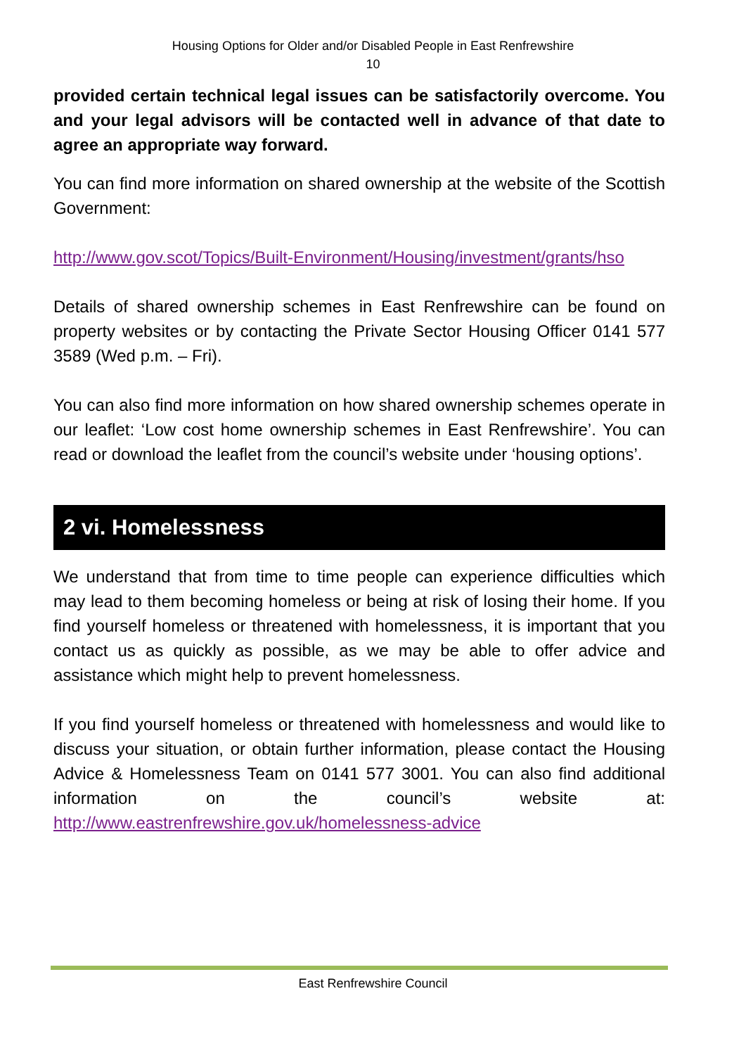Housing Options for Older and/or Disabled People in East Renfrewshire
10
provided certain technical legal issues can be satisfactorily overcome. You and your legal advisors will be contacted well in advance of that date to agree an appropriate way forward.
You can find more information on shared ownership at the website of the Scottish Government:
http://www.gov.scot/Topics/Built-Environment/Housing/investment/grants/hso
Details of shared ownership schemes in East Renfrewshire can be found on property websites or by contacting the Private Sector Housing Officer 0141 577 3589 (Wed p.m. – Fri).
You can also find more information on how shared ownership schemes operate in our leaflet: ‘Low cost home ownership schemes in East Renfrewshire’. You can read or download the leaflet from the council’s website under ‘housing options’.
2 vi. Homelessness
We understand that from time to time people can experience difficulties which may lead to them becoming homeless or being at risk of losing their home. If you find yourself homeless or threatened with homelessness, it is important that you contact us as quickly as possible, as we may be able to offer advice and assistance which might help to prevent homelessness.
If you find yourself homeless or threatened with homelessness and would like to discuss your situation, or obtain further information, please contact the Housing Advice & Homelessness Team on 0141 577 3001. You can also find additional information on the council’s website at: http://www.eastrenfrewshire.gov.uk/homelessness-advice
East Renfrewshire Council